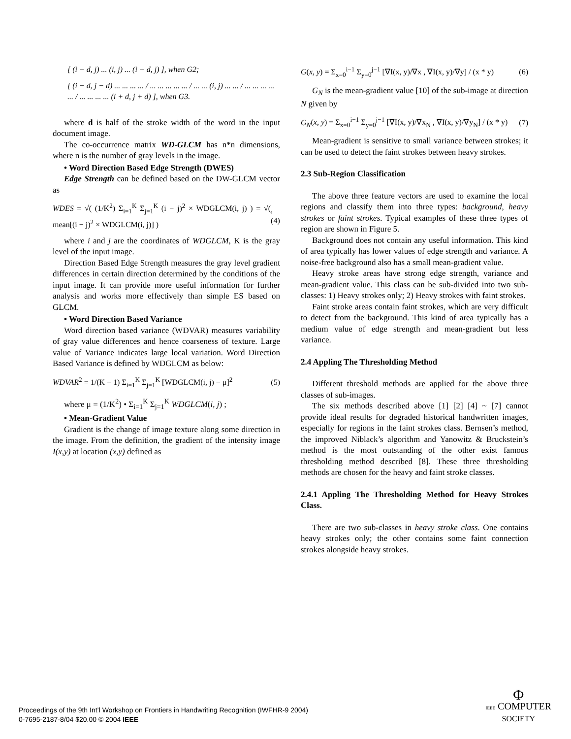[ (i − d, j) ... (i, j) ... (i + d, j) ], when G2;
[ (i − d, j − d) ... ... ... ... / ... ... ... ... ... / ... ... (i, j) ... ... / ... ... ... ... ... / ... ... ... ... (i + d, j + d) ], when G3.
where d is half of the stroke width of the word in the input document image.
The co-occurrence matrix WD-GLCM has n*n dimensions, where n is the number of gray levels in the image.
• Word Direction Based Edge Strength (DWES)
Edge Strength can be defined based on the DW-GLCM vector as
WDES = √( (1/K<sup>2</sup>) Σ<sub>i=1</sub><sup>K</sup> Σ<sub>j=1</sub><sup>K</sup> (i − j)<sup>2</sup> × WDGLCM(i, j) ) = √( mean[(i − j)<sup>2</sup> × WDGLCM(i, j)] ), (4)
where i and j are the coordinates of WDGLCM, K is the gray level of the input image.
Direction Based Edge Strength measures the gray level gradient differences in certain direction determined by the conditions of the input image. It can provide more useful information for further analysis and works more effectively than simple ES based on GLCM.
• Word Direction Based Variance
Word direction based variance (WDVAR) measures variability of gray value differences and hence coarseness of texture. Large value of Variance indicates large local variation. Word Direction Based Variance is defined by WDGLCM as below:
WDVAR<sup>2</sup> = 1/(K − 1) Σ<sub>i=1</sub><sup>K</sup> Σ<sub>j=1</sub><sup>K</sup> [WDGLCM(i, j) − μ]<sup>2</sup> (5)
where μ = (1/K<sup>2</sup>) • Σ<sub>i=1</sub><sup>K</sup> Σ<sub>j=1</sub><sup>K</sup> WDGLCM(i, j) ;
• Mean-Gradient Value
Gradient is the change of image texture along some direction in the image. From the definition, the gradient of the intensity image I(x,y) at location (x,y) defined as
G(x, y) = Σ<sub>x=0</sub><sup>i−1</sup> Σ<sub>y=0</sub><sup>j−1</sup> [∇I(x, y)/∇x , ∇I(x, y)/∇y] / (x * y) (6)
G<sub>N</sub> is the mean-gradient value [10] of the sub-image at direction N given by
G<sub>N</sub>(x, y) = Σ<sub>x=0</sub><sup>i−1</sup> Σ<sub>y=0</sub><sup>j−1</sup> [∇I(x, y)/∇x<sub>N</sub> , ∇I(x, y)/∇y<sub>N</sub>] / (x * y) (7)
Mean-gradient is sensitive to small variance between strokes; it can be used to detect the faint strokes between heavy strokes.
2.3 Sub-Region Classification
The above three feature vectors are used to examine the local regions and classify them into three types: background, heavy strokes or faint strokes. Typical examples of these three types of region are shown in Figure 5.
Background does not contain any useful information. This kind of area typically has lower values of edge strength and variance. A noise-free background also has a small mean-gradient value.
Heavy stroke areas have strong edge strength, variance and mean-gradient value. This class can be sub-divided into two sub-classes: 1) Heavy strokes only; 2) Heavy strokes with faint strokes.
Faint stroke areas contain faint strokes, which are very difficult to detect from the background. This kind of area typically has a medium value of edge strength and mean-gradient but less variance.
2.4 Appling The Thresholding Method
Different threshold methods are applied for the above three classes of sub-images.
The six methods described above [1] [2] [4] ~ [7] cannot provide ideal results for degraded historical handwritten images, especially for regions in the faint strokes class. Bernsen’s method, the improved Niblack’s algorithm and Yanowitz & Bruckstein’s method is the most outstanding of the other exist famous thresholding method described [8]. These three thresholding methods are chosen for the heavy and faint stroke classes.
2.4.1 Appling The Thresholding Method for Heavy Strokes Class.
There are two sub-classes in heavy stroke class. One contains heavy strokes only; the other contains some faint connection strokes alongside heavy strokes.
Proceedings of the 9th Int’l Workshop on Frontiers in Handwriting Recognition (IWFHR-9 2004)
0-7695-2187-8/04 $20.00 © 2004 IEEE
Φ
IEEE COMPUTER
SOCIETY